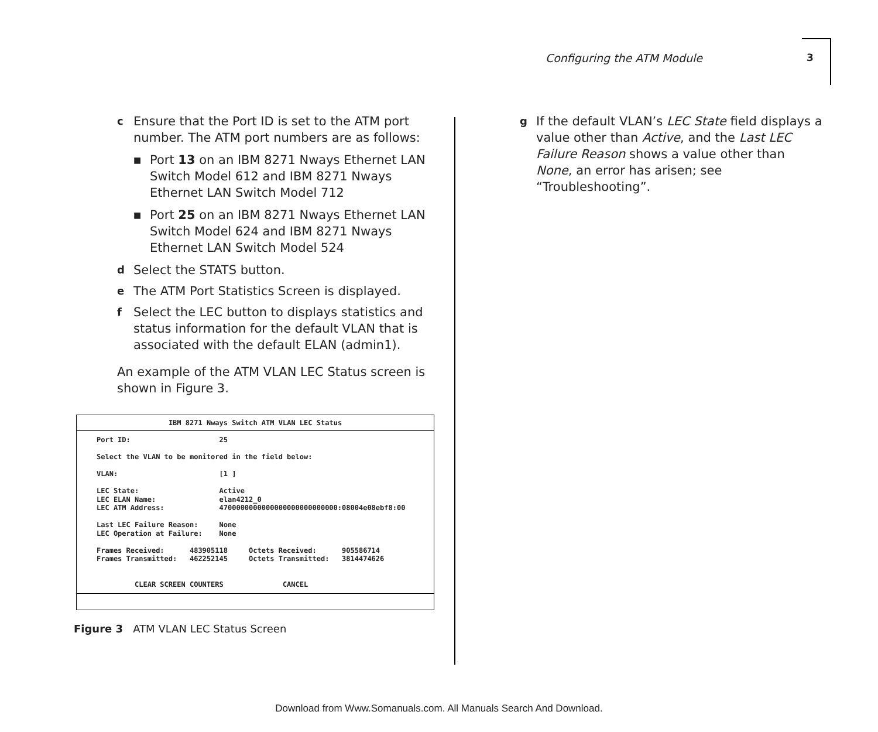Configuring the ATM Module 3
c Ensure that the Port ID is set to the ATM port number. The ATM port numbers are as follows:
■ Port 13 on an IBM 8271 Nways Ethernet LAN Switch Model 612 and IBM 8271 Nways Ethernet LAN Switch Model 712
■ Port 25 on an IBM 8271 Nways Ethernet LAN Switch Model 624 and IBM 8271 Nways Ethernet LAN Switch Model 524
d Select the STATS button.
e The ATM Port Statistics Screen is displayed.
f Select the LEC button to displays statistics and status information for the default VLAN that is associated with the default ELAN (admin1).
An example of the ATM VLAN LEC Status screen is shown in Figure 3.
IBM 8271 Nways Switch ATM VLAN LEC Status
Port ID:                     25

Select the VLAN to be monitored in the field below:

VLAN:                        [1 ]

LEC State:                   Active
LEC ELAN Name:               elan4212_0
LEC ATM Address:             4700000000000000000000000000:08004e08ebf8:00

Last LEC Failure Reason:     None
LEC Operation at Failure:    None

Frames Received:      483905118     Octets Received:      905586714
Frames Transmitted:   462252145     Octets Transmitted:   3814474626


         CLEAR SCREEN COUNTERS              CANCEL
Figure 3 ATM VLAN LEC Status Screen
g If the default VLAN’s LEC State field displays a value other than Active, and the Last LEC Failure Reason shows a value other than None, an error has arisen; see “Troubleshooting”.
Download from Www.Somanuals.com. All Manuals Search And Download.